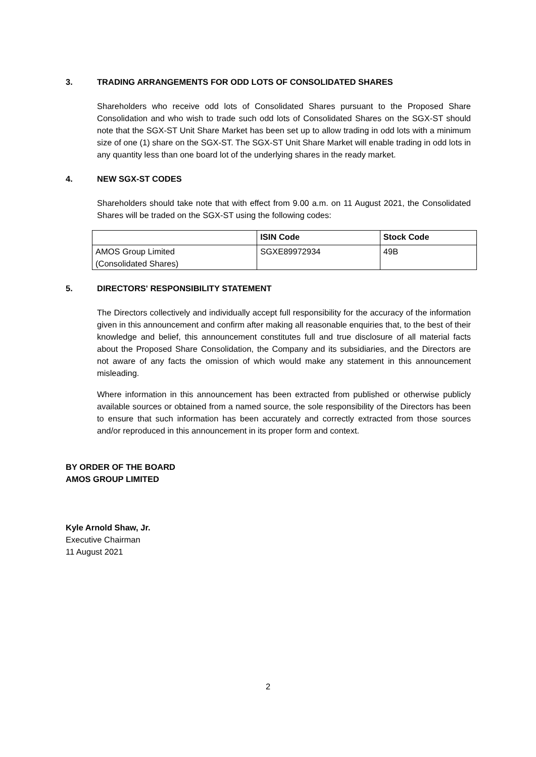3. TRADING ARRANGEMENTS FOR ODD LOTS OF CONSOLIDATED SHARES
Shareholders who receive odd lots of Consolidated Shares pursuant to the Proposed Share Consolidation and who wish to trade such odd lots of Consolidated Shares on the SGX-ST should note that the SGX-ST Unit Share Market has been set up to allow trading in odd lots with a minimum size of one (1) share on the SGX-ST. The SGX-ST Unit Share Market will enable trading in odd lots in any quantity less than one board lot of the underlying shares in the ready market.
4. NEW SGX-ST CODES
Shareholders should take note that with effect from 9.00 a.m. on 11 August 2021, the Consolidated Shares will be traded on the SGX-ST using the following codes:
| | ISIN Code | Stock Code |
| --- | --- | --- |
| AMOS Group Limited (Consolidated Shares) | SGXE89972934 | 49B |
5. DIRECTORS' RESPONSIBILITY STATEMENT
The Directors collectively and individually accept full responsibility for the accuracy of the information given in this announcement and confirm after making all reasonable enquiries that, to the best of their knowledge and belief, this announcement constitutes full and true disclosure of all material facts about the Proposed Share Consolidation, the Company and its subsidiaries, and the Directors are not aware of any facts the omission of which would make any statement in this announcement misleading.
Where information in this announcement has been extracted from published or otherwise publicly available sources or obtained from a named source, the sole responsibility of the Directors has been to ensure that such information has been accurately and correctly extracted from those sources and/or reproduced in this announcement in its proper form and context.
BY ORDER OF THE BOARD
AMOS GROUP LIMITED
Kyle Arnold Shaw, Jr.
Executive Chairman
11 August 2021
2